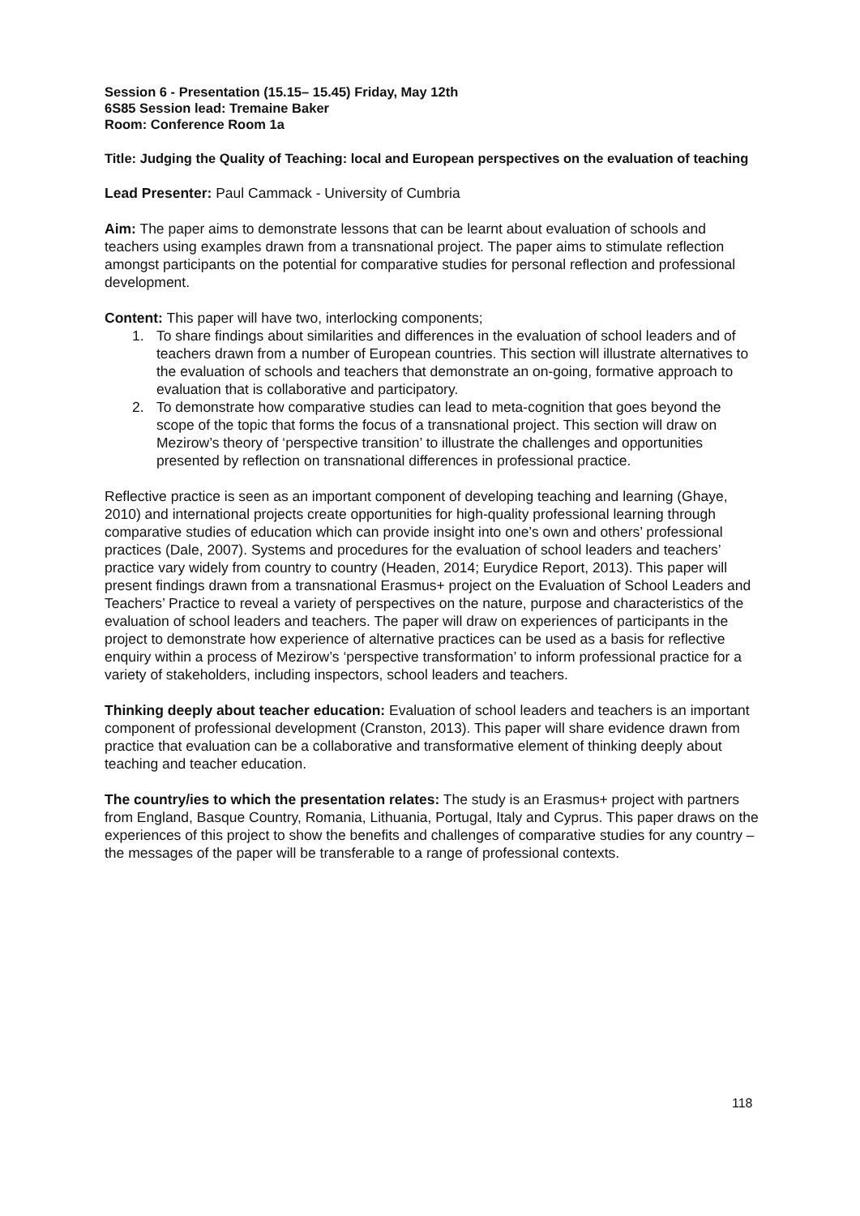Session 6 - Presentation (15.15– 15.45) Friday, May 12th
6S85 Session lead: Tremaine Baker
Room: Conference Room 1a
Title: Judging the Quality of Teaching: local and European perspectives on the evaluation of teaching
Lead Presenter: Paul Cammack - University of Cumbria
Aim: The paper aims to demonstrate lessons that can be learnt about evaluation of schools and teachers using examples drawn from a transnational project. The paper aims to stimulate reflection amongst participants on the potential for comparative studies for personal reflection and professional development.
Content: This paper will have two, interlocking components;
1. To share findings about similarities and differences in the evaluation of school leaders and of teachers drawn from a number of European countries. This section will illustrate alternatives to the evaluation of schools and teachers that demonstrate an on-going, formative approach to evaluation that is collaborative and participatory.
2. To demonstrate how comparative studies can lead to meta-cognition that goes beyond the scope of the topic that forms the focus of a transnational project. This section will draw on Mezirow’s theory of ‘perspective transition’ to illustrate the challenges and opportunities presented by reflection on transnational differences in professional practice.
Reflective practice is seen as an important component of developing teaching and learning (Ghaye, 2010) and international projects create opportunities for high-quality professional learning through comparative studies of education which can provide insight into one’s own and others’ professional practices (Dale, 2007). Systems and procedures for the evaluation of school leaders and teachers’ practice vary widely from country to country (Headen, 2014; Eurydice Report, 2013). This paper will present findings drawn from a transnational Erasmus+ project on the Evaluation of School Leaders and Teachers’ Practice to reveal a variety of perspectives on the nature, purpose and characteristics of the evaluation of school leaders and teachers. The paper will draw on experiences of participants in the project to demonstrate how experience of alternative practices can be used as a basis for reflective enquiry within a process of Mezirow’s ‘perspective transformation’ to inform professional practice for a variety of stakeholders, including inspectors, school leaders and teachers.
Thinking deeply about teacher education: Evaluation of school leaders and teachers is an important component of professional development (Cranston, 2013). This paper will share evidence drawn from practice that evaluation can be a collaborative and transformative element of thinking deeply about teaching and teacher education.
The country/ies to which the presentation relates: The study is an Erasmus+ project with partners from England, Basque Country, Romania, Lithuania, Portugal, Italy and Cyprus. This paper draws on the experiences of this project to show the benefits and challenges of comparative studies for any country – the messages of the paper will be transferable to a range of professional contexts.
118